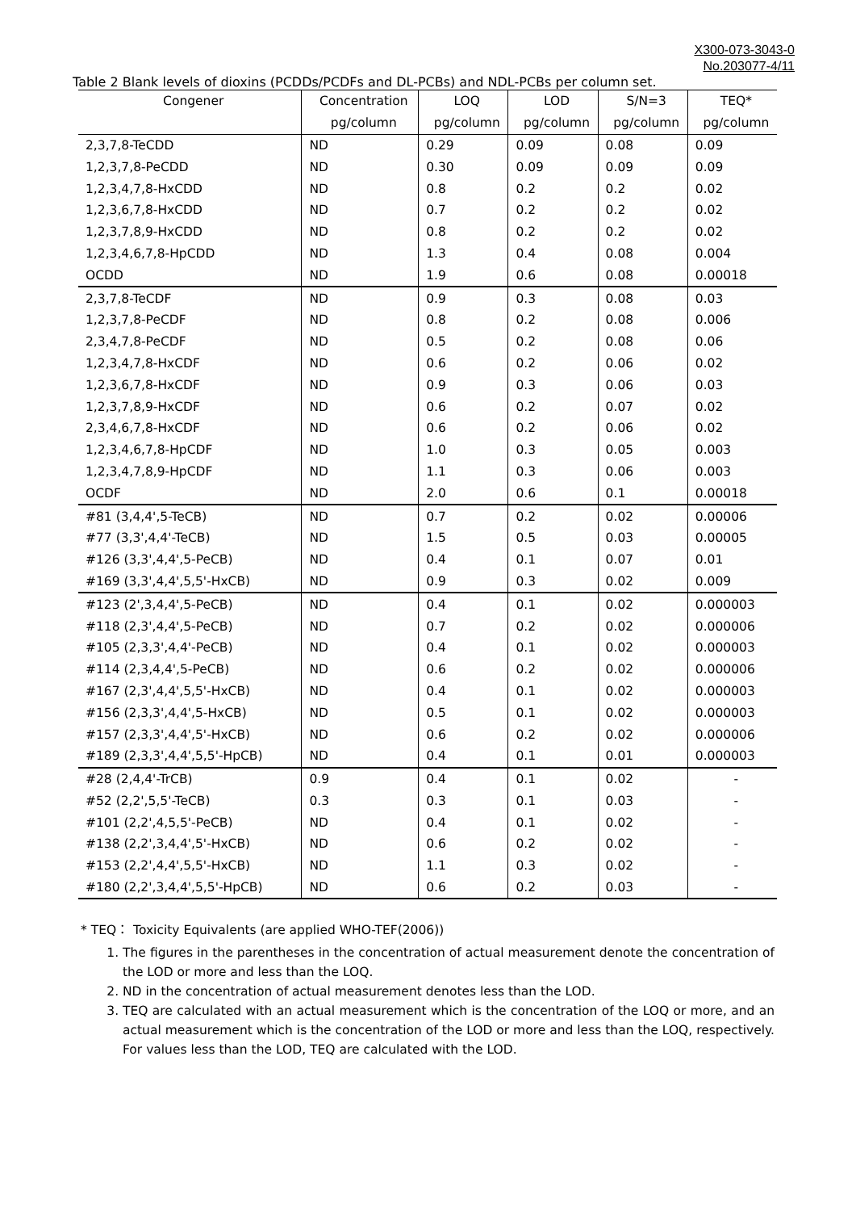X300-073-3043-0
No.203077-4/11
Table 2 Blank levels of dioxins (PCDDs/PCDFs and DL-PCBs) and NDL-PCBs per column set.
| Congener | Concentration | LOQ | LOD | S/N=3 | TEQ* |
| --- | --- | --- | --- | --- | --- |
| | pg/column | pg/column | pg/column | pg/column | pg/column |
| 2,3,7,8-TeCDD | ND | 0.29 | 0.09 | 0.08 | 0.09 |
| 1,2,3,7,8-PeCDD | ND | 0.30 | 0.09 | 0.09 | 0.09 |
| 1,2,3,4,7,8-HxCDD | ND | 0.8 | 0.2 | 0.2 | 0.02 |
| 1,2,3,6,7,8-HxCDD | ND | 0.7 | 0.2 | 0.2 | 0.02 |
| 1,2,3,7,8,9-HxCDD | ND | 0.8 | 0.2 | 0.2 | 0.02 |
| 1,2,3,4,6,7,8-HpCDD | ND | 1.3 | 0.4 | 0.08 | 0.004 |
| OCDD | ND | 1.9 | 0.6 | 0.08 | 0.00018 |
| 2,3,7,8-TeCDF | ND | 0.9 | 0.3 | 0.08 | 0.03 |
| 1,2,3,7,8-PeCDF | ND | 0.8 | 0.2 | 0.08 | 0.006 |
| 2,3,4,7,8-PeCDF | ND | 0.5 | 0.2 | 0.08 | 0.06 |
| 1,2,3,4,7,8-HxCDF | ND | 0.6 | 0.2 | 0.06 | 0.02 |
| 1,2,3,6,7,8-HxCDF | ND | 0.9 | 0.3 | 0.06 | 0.03 |
| 1,2,3,7,8,9-HxCDF | ND | 0.6 | 0.2 | 0.07 | 0.02 |
| 2,3,4,6,7,8-HxCDF | ND | 0.6 | 0.2 | 0.06 | 0.02 |
| 1,2,3,4,6,7,8-HpCDF | ND | 1.0 | 0.3 | 0.05 | 0.003 |
| 1,2,3,4,7,8,9-HpCDF | ND | 1.1 | 0.3 | 0.06 | 0.003 |
| OCDF | ND | 2.0 | 0.6 | 0.1 | 0.00018 |
| #81 (3,4,4',5-TeCB) | ND | 0.7 | 0.2 | 0.02 | 0.00006 |
| #77 (3,3',4,4'-TeCB) | ND | 1.5 | 0.5 | 0.03 | 0.00005 |
| #126 (3,3',4,4',5-PeCB) | ND | 0.4 | 0.1 | 0.07 | 0.01 |
| #169 (3,3',4,4',5,5'-HxCB) | ND | 0.9 | 0.3 | 0.02 | 0.009 |
| #123 (2',3,4,4',5-PeCB) | ND | 0.4 | 0.1 | 0.02 | 0.000003 |
| #118 (2,3',4,4',5-PeCB) | ND | 0.7 | 0.2 | 0.02 | 0.000006 |
| #105 (2,3,3',4,4'-PeCB) | ND | 0.4 | 0.1 | 0.02 | 0.000003 |
| #114 (2,3,4,4',5-PeCB) | ND | 0.6 | 0.2 | 0.02 | 0.000006 |
| #167 (2,3',4,4',5,5'-HxCB) | ND | 0.4 | 0.1 | 0.02 | 0.000003 |
| #156 (2,3,3',4,4',5-HxCB) | ND | 0.5 | 0.1 | 0.02 | 0.000003 |
| #157 (2,3,3',4,4',5'-HxCB) | ND | 0.6 | 0.2 | 0.02 | 0.000006 |
| #189 (2,3,3',4,4',5,5'-HpCB) | ND | 0.4 | 0.1 | 0.01 | 0.000003 |
| #28 (2,4,4'-TrCB) | 0.9 | 0.4 | 0.1 | 0.02 | - |
| #52 (2,2',5,5'-TeCB) | 0.3 | 0.3 | 0.1 | 0.03 | - |
| #101 (2,2',4,5,5'-PeCB) | ND | 0.4 | 0.1 | 0.02 | - |
| #138 (2,2',3,4,4',5'-HxCB) | ND | 0.6 | 0.2 | 0.02 | - |
| #153 (2,2',4,4',5,5'-HxCB) | ND | 1.1 | 0.3 | 0.02 | - |
| #180 (2,2',3,4,4',5,5'-HpCB) | ND | 0.6 | 0.2 | 0.03 | - |
* TEQ： Toxicity Equivalents (are applied WHO-TEF(2006))
1. The figures in the parentheses in the concentration of actual measurement denote the concentration of the LOD or more and less than the LOQ.
2. ND in the concentration of actual measurement denotes less than the LOD.
3. TEQ are calculated with an actual measurement which is the concentration of the LOQ or more, and an actual measurement which is the concentration of the LOD or more and less than the LOQ, respectively. For values less than the LOD, TEQ are calculated with the LOD.